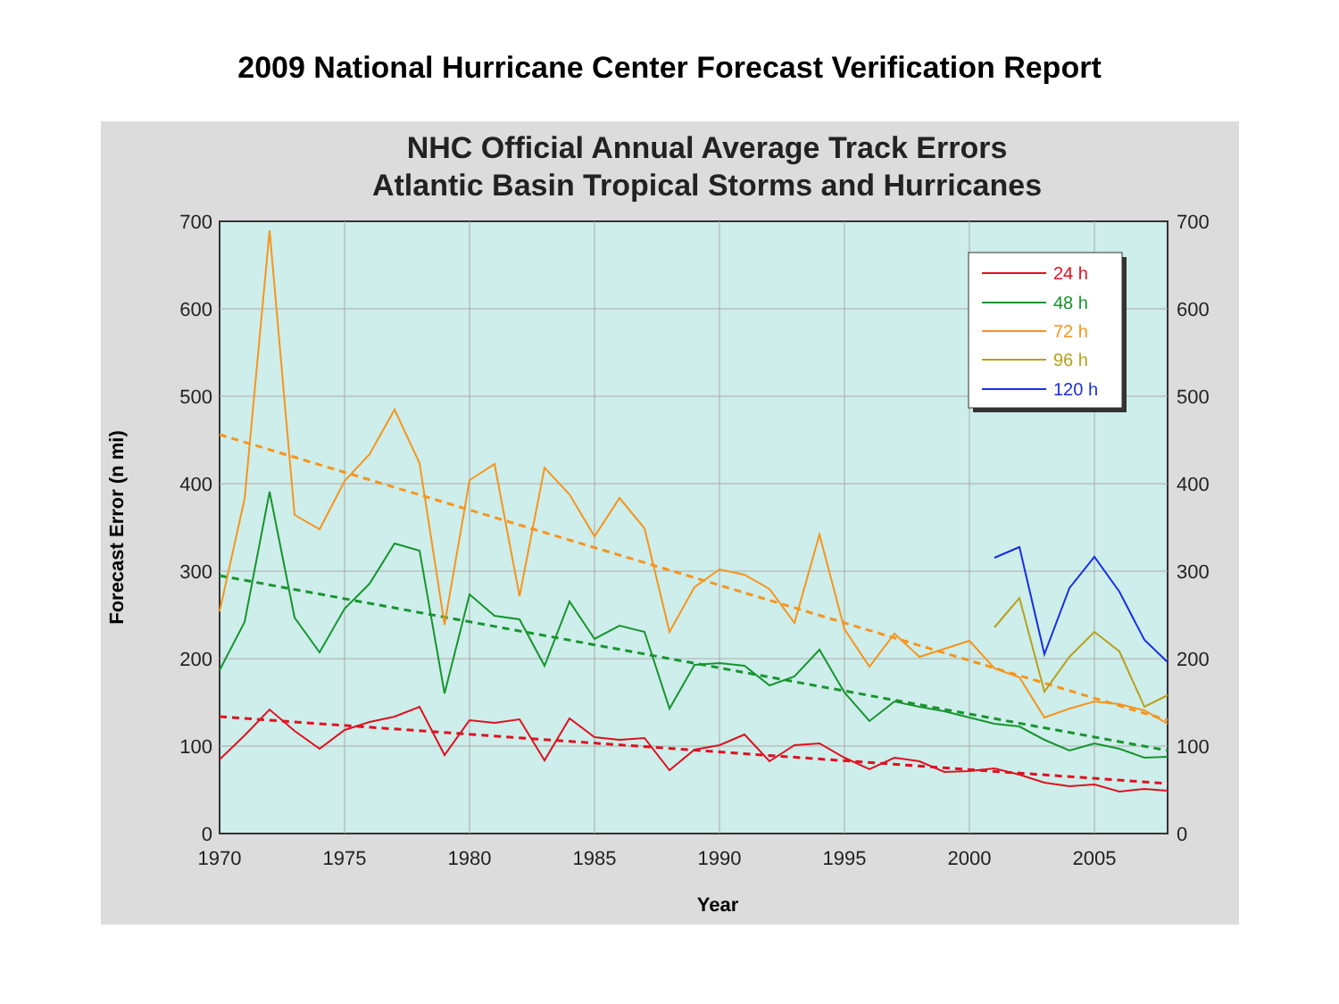2009 National Hurricane Center Forecast Verification Report
NHC Official Annual Average Track Errors
Atlantic Basin Tropical Storms and Hurricanes
0
100
200
300
400
500
600
700
0
100
200
300
400
500
600
700
1970
1975
1980
1985
1990
1995
2000
2005
Year
Forecast Error (n mi)
24 h
48 h
72 h
96 h
120 h